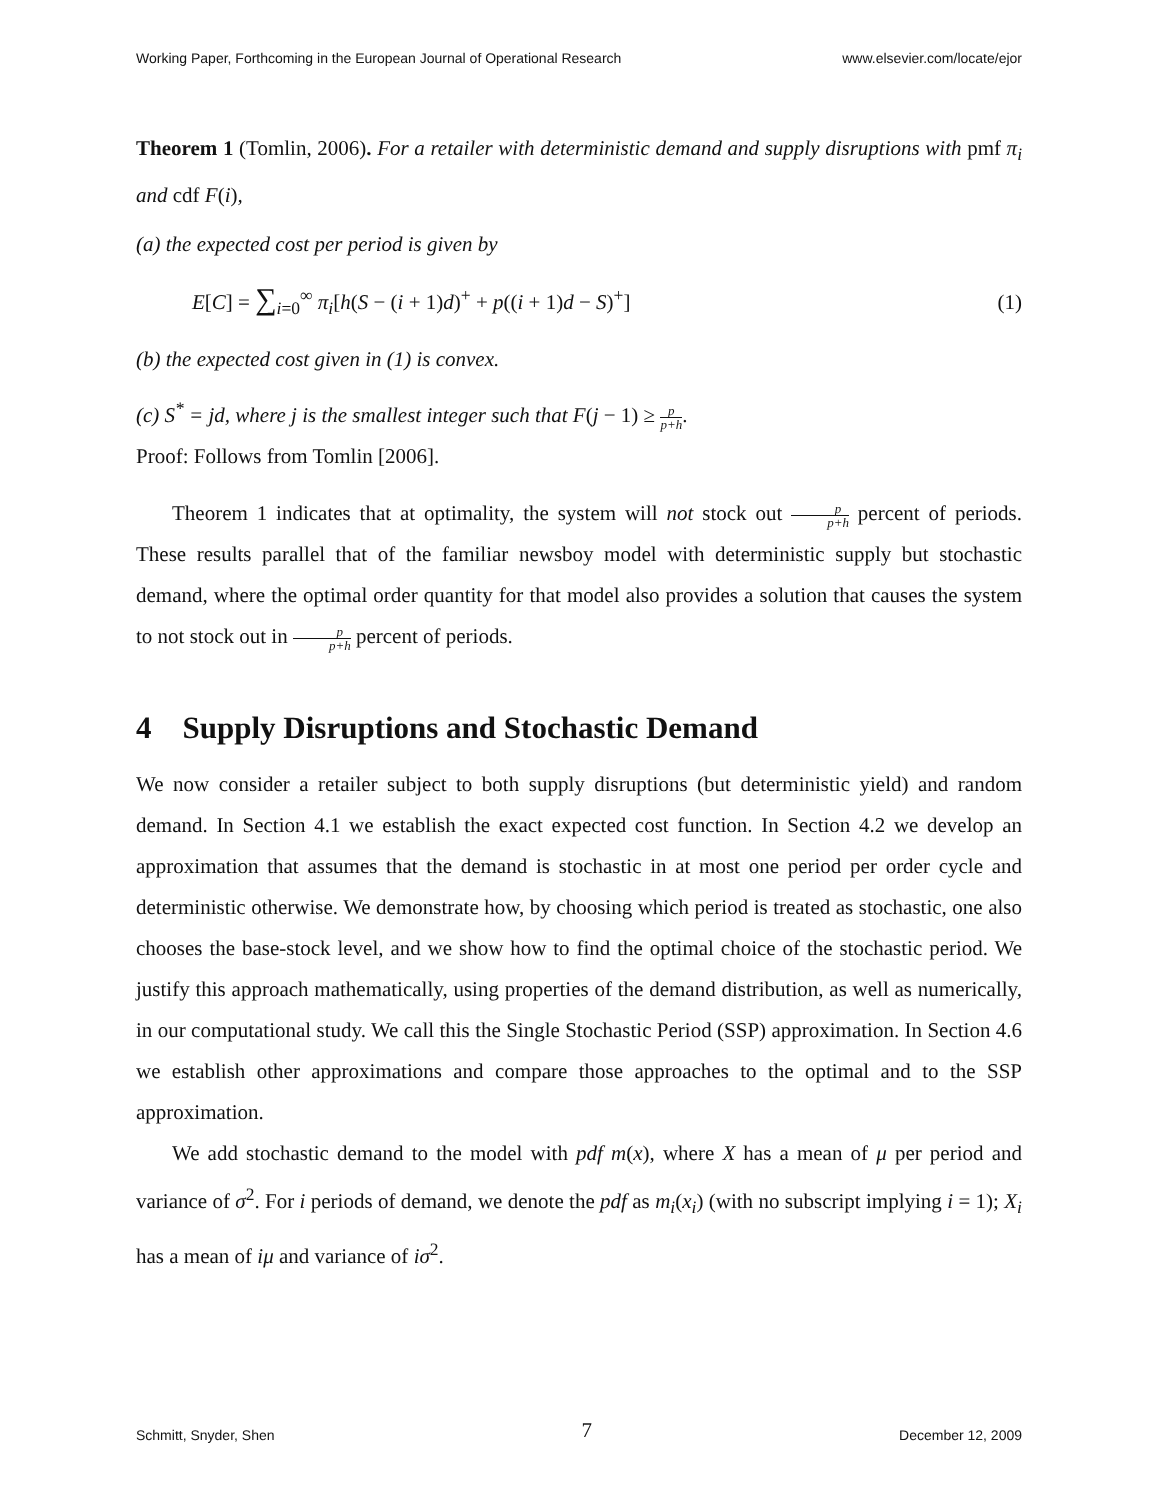Working Paper, Forthcoming in the European Journal of Operational Research www.elsevier.com/locate/ejor
Theorem 1 (Tomlin, 2006). For a retailer with deterministic demand and supply disruptions with pmf π<sub>i</sub> and cdf F(i),
(a) the expected cost per period is given by
E[C] = ∑<sub>i=0</sub><sup>∞</sup> π<sub>i</sub>[h(S − (i + 1)d)<sup>+</sup> + p((i + 1)d − S)<sup>+</sup>] (1)
(b) the expected cost given in (1) is convex.
(c) S<sup>*</sup> = jd, where j is the smallest integer such that F(j − 1) ≥ p p+h.
Proof: Follows from Tomlin [2006].
Theorem 1 indicates that at optimality, the system will not stock out p p+h percent of periods. These results parallel that of the familiar newsboy model with deterministic supply but stochastic demand, where the optimal order quantity for that model also provides a solution that causes the system to not stock out in p p+h percent of periods.
4 Supply Disruptions and Stochastic Demand
We now consider a retailer subject to both supply disruptions (but deterministic yield) and random demand. In Section 4.1 we establish the exact expected cost function. In Section 4.2 we develop an approximation that assumes that the demand is stochastic in at most one period per order cycle and deterministic otherwise. We demonstrate how, by choosing which period is treated as stochastic, one also chooses the base-stock level, and we show how to find the optimal choice of the stochastic period. We justify this approach mathematically, using properties of the demand distribution, as well as numerically, in our computational study. We call this the Single Stochastic Period (SSP) approximation. In Section 4.6 we establish other approximations and compare those approaches to the optimal and to the SSP approximation.
We add stochastic demand to the model with pdf m(x), where X has a mean of μ per period and variance of σ<sup>2</sup>. For i periods of demand, we denote the pdf as m<sub>i</sub>(x<sub>i</sub>) (with no subscript implying i = 1); X<sub>i</sub> has a mean of iμ and variance of iσ<sup>2</sup>.
Schmitt, Snyder, Shen 7 December 12, 2009